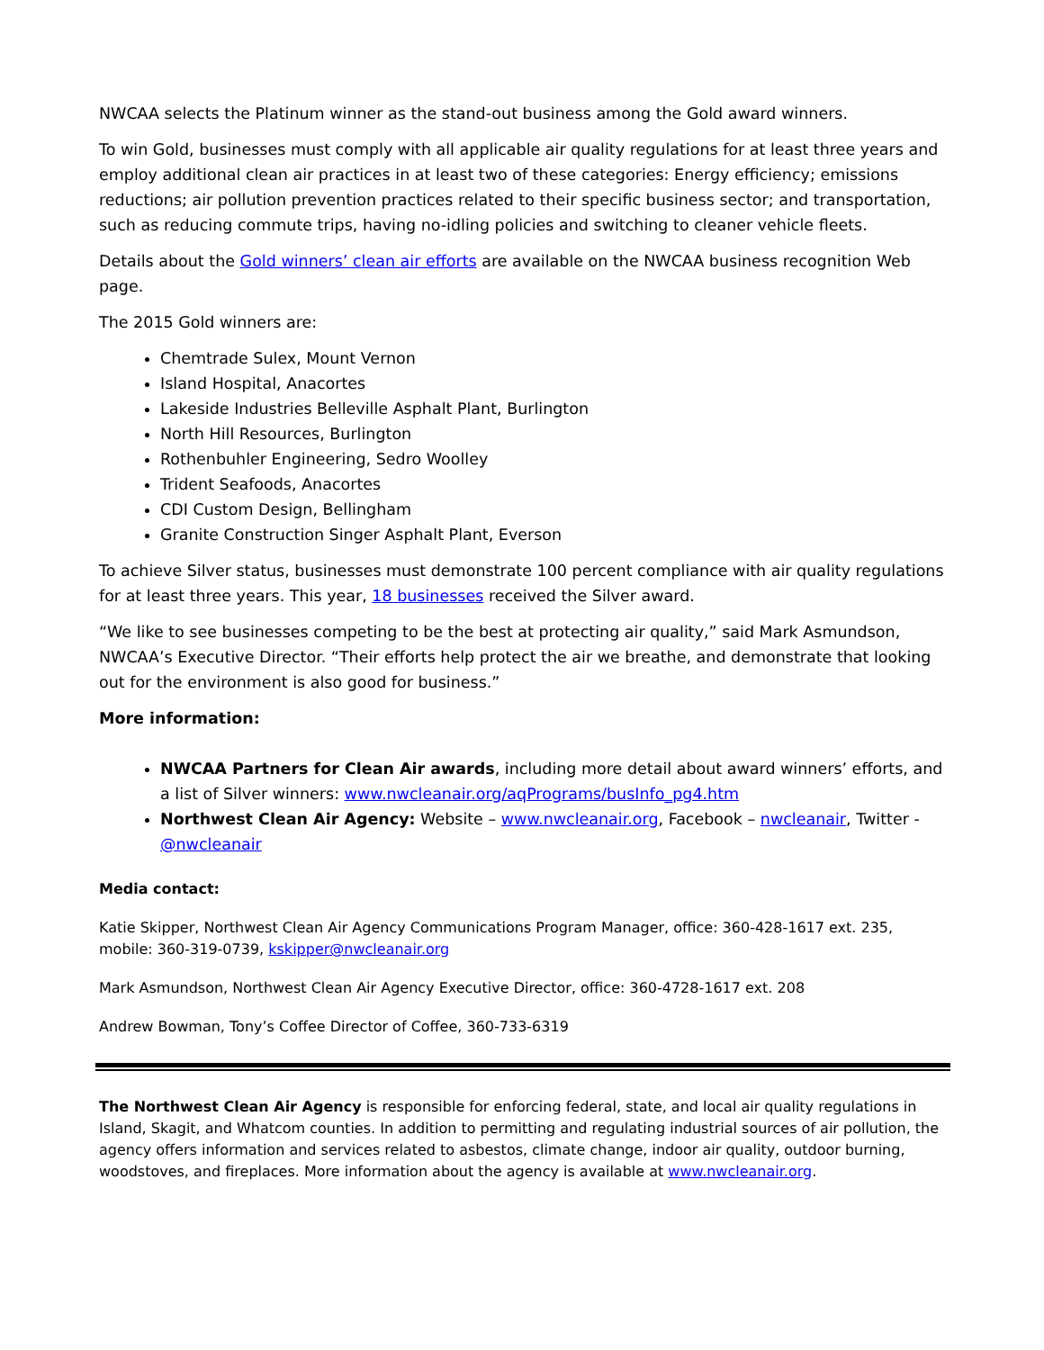NWCAA selects the Platinum winner as the stand-out business among the Gold award winners.
To win Gold, businesses must comply with all applicable air quality regulations for at least three years and employ additional clean air practices in at least two of these categories: Energy efficiency; emissions reductions; air pollution prevention practices related to their specific business sector; and transportation, such as reducing commute trips, having no-idling policies and switching to cleaner vehicle fleets.
Details about the Gold winners’ clean air efforts are available on the NWCAA business recognition Web page.
The 2015 Gold winners are:
Chemtrade Sulex, Mount Vernon
Island Hospital, Anacortes
Lakeside Industries Belleville Asphalt Plant, Burlington
North Hill Resources, Burlington
Rothenbuhler Engineering, Sedro Woolley
Trident Seafoods, Anacortes
CDI Custom Design, Bellingham
Granite Construction Singer Asphalt Plant, Everson
To achieve Silver status, businesses must demonstrate 100 percent compliance with air quality regulations for at least three years. This year, 18 businesses received the Silver award.
“We like to see businesses competing to be the best at protecting air quality,” said Mark Asmundson, NWCAA’s Executive Director. “Their efforts help protect the air we breathe, and demonstrate that looking out for the environment is also good for business.”
More information:
NWCAA Partners for Clean Air awards, including more detail about award winners’ efforts, and a list of Silver winners: www.nwcleanair.org/aqPrograms/busInfo_pg4.htm
Northwest Clean Air Agency: Website – www.nwcleanair.org, Facebook – nwcleanair, Twitter - @nwcleanair
Media contact:
Katie Skipper, Northwest Clean Air Agency Communications Program Manager, office: 360-428-1617 ext. 235, mobile: 360-319-0739, kskipper@nwcleanair.org
Mark Asmundson, Northwest Clean Air Agency Executive Director, office: 360-4728-1617 ext. 208
Andrew Bowman, Tony’s Coffee Director of Coffee, 360-733-6319
The Northwest Clean Air Agency is responsible for enforcing federal, state, and local air quality regulations in Island, Skagit, and Whatcom counties. In addition to permitting and regulating industrial sources of air pollution, the agency offers information and services related to asbestos, climate change, indoor air quality, outdoor burning, woodstoves, and fireplaces. More information about the agency is available at www.nwcleanair.org.